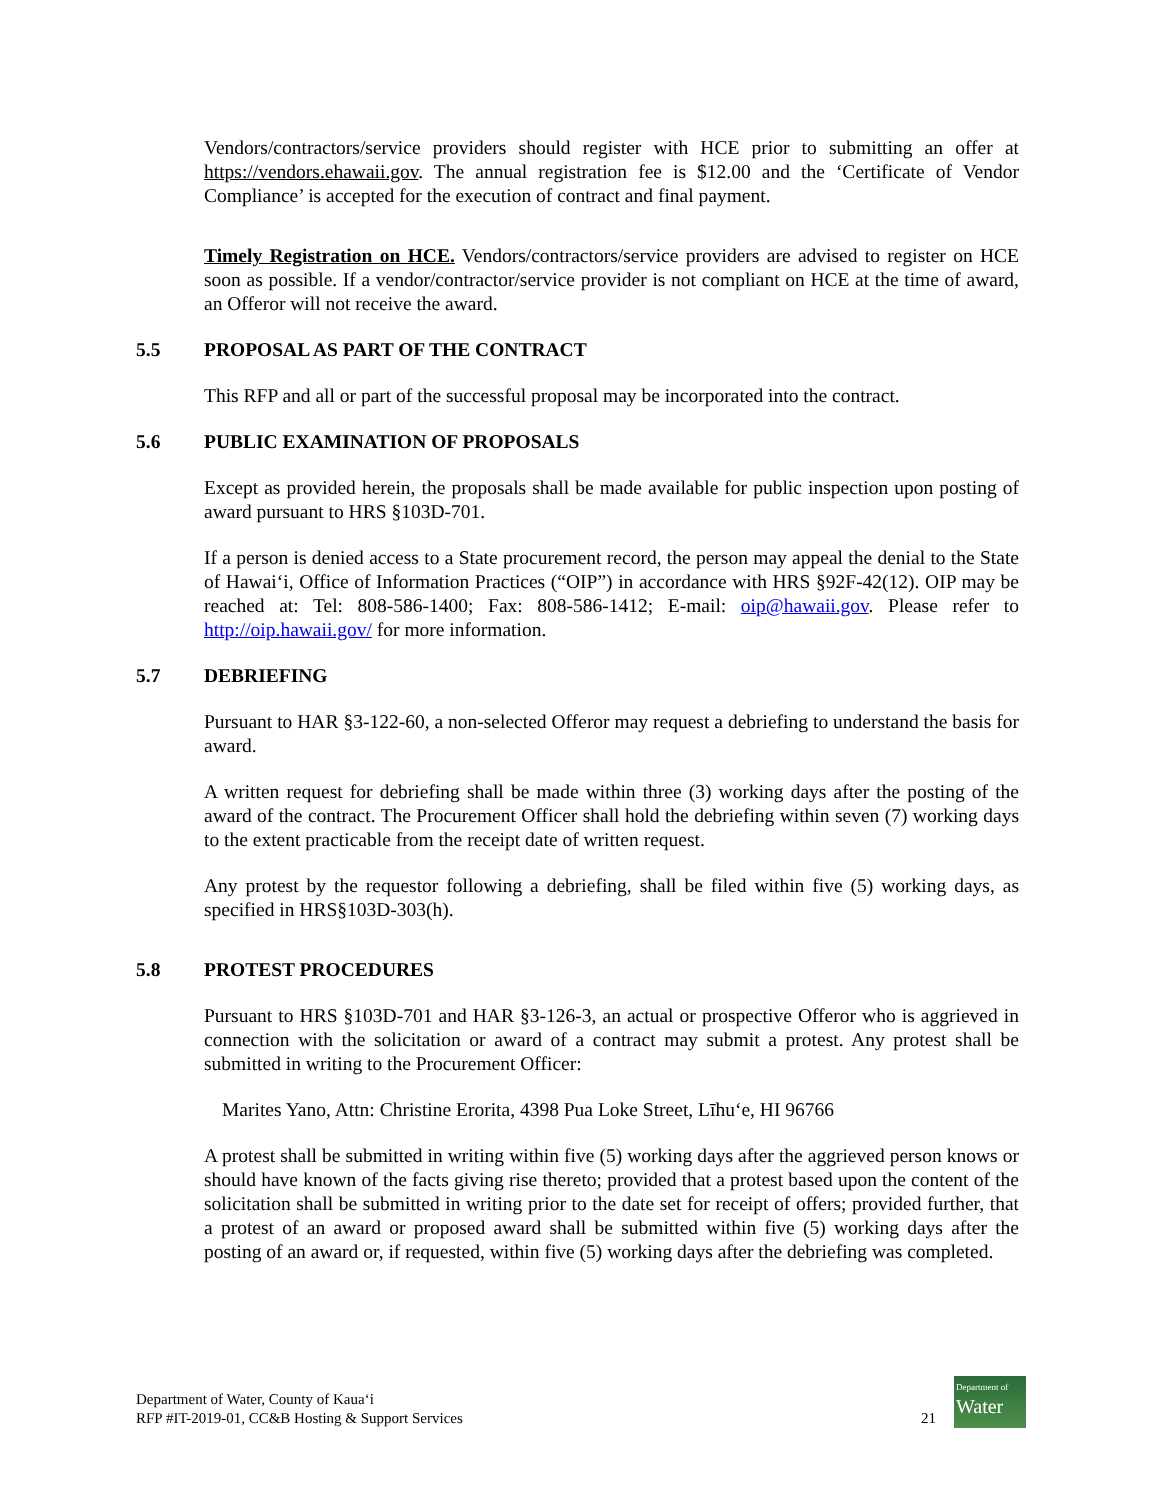Vendors/contractors/service providers should register with HCE prior to submitting an offer at https://vendors.ehawaii.gov. The annual registration fee is $12.00 and the ‘Certificate of Vendor Compliance’ is accepted for the execution of contract and final payment.
Timely Registration on HCE. Vendors/contractors/service providers are advised to register on HCE soon as possible. If a vendor/contractor/service provider is not compliant on HCE at the time of award, an Offeror will not receive the award.
5.5 PROPOSAL AS PART OF THE CONTRACT
This RFP and all or part of the successful proposal may be incorporated into the contract.
5.6 PUBLIC EXAMINATION OF PROPOSALS
Except as provided herein, the proposals shall be made available for public inspection upon posting of award pursuant to HRS §103D-701.
If a person is denied access to a State procurement record, the person may appeal the denial to the State of Hawai‘i, Office of Information Practices (“OIP”) in accordance with HRS §92F-42(12). OIP may be reached at: Tel: 808-586-1400; Fax: 808-586-1412; E-mail: oip@hawaii.gov. Please refer to http://oip.hawaii.gov/ for more information.
5.7 DEBRIEFING
Pursuant to HAR §3-122-60, a non-selected Offeror may request a debriefing to understand the basis for award.
A written request for debriefing shall be made within three (3) working days after the posting of the award of the contract. The Procurement Officer shall hold the debriefing within seven (7) working days to the extent practicable from the receipt date of written request.
Any protest by the requestor following a debriefing, shall be filed within five (5) working days, as specified in HRS§103D-303(h).
5.8 PROTEST PROCEDURES
Pursuant to HRS §103D-701 and HAR §3-126-3, an actual or prospective Offeror who is aggrieved in connection with the solicitation or award of a contract may submit a protest. Any protest shall be submitted in writing to the Procurement Officer:
Marites Yano, Attn: Christine Erorita, 4398 Pua Loke Street, Līhu‘e, HI 96766
A protest shall be submitted in writing within five (5) working days after the aggrieved person knows or should have known of the facts giving rise thereto; provided that a protest based upon the content of the solicitation shall be submitted in writing prior to the date set for receipt of offers; provided further, that a protest of an award or proposed award shall be submitted within five (5) working days after the posting of an award or, if requested, within five (5) working days after the debriefing was completed.
Department of Water, County of Kaua‘i
RFP #IT-2019-01, CC&B Hosting & Support Services
21
Department of
Water